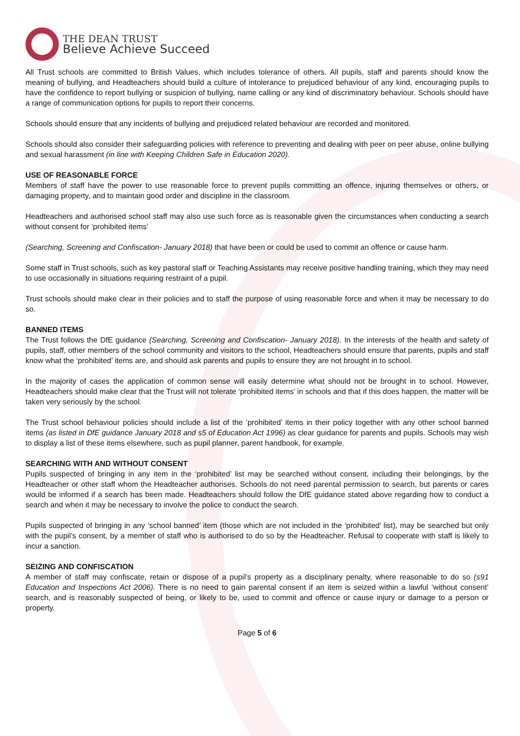THE DEAN TRUST
Believe Achieve Succeed
All Trust schools are committed to British Values, which includes tolerance of others. All pupils, staff and parents should know the meaning of bullying, and Headteachers should build a culture of intolerance to prejudiced behaviour of any kind, encouraging pupils to have the confidence to report bullying or suspicion of bullying, name calling or any kind of discriminatory behaviour. Schools should have a range of communication options for pupils to report their concerns.
Schools should ensure that any incidents of bullying and prejudiced related behaviour are recorded and monitored.
Schools should also consider their safeguarding policies with reference to preventing and dealing with peer on peer abuse, online bullying and sexual harassment (in line with Keeping Children Safe in Education 2020).
USE OF REASONABLE FORCE
Members of staff have the power to use reasonable force to prevent pupils committing an offence, injuring themselves or others, or damaging property, and to maintain good order and discipline in the classroom.
Headteachers and authorised school staff may also use such force as is reasonable given the circumstances when conducting a search without consent for ‘prohibited items’
(Searching, Screening and Confiscation- January 2018) that have been or could be used to commit an offence or cause harm.
Some staff in Trust schools, such as key pastoral staff or Teaching Assistants may receive positive handling training, which they may need to use occasionally in situations requiring restraint of a pupil.
Trust schools should make clear in their policies and to staff the purpose of using reasonable force and when it may be necessary to do so.
BANNED ITEMS
The Trust follows the DfE guidance (Searching, Screening and Confiscation- January 2018). In the interests of the health and safety of pupils, staff, other members of the school community and visitors to the school, Headteachers should ensure that parents, pupils and staff know what the ‘prohibited’ items are, and should ask parents and pupils to ensure they are not brought in to school.
In the majority of cases the application of common sense will easily determine what should not be brought in to school. However, Headteachers should make clear that the Trust will not tolerate ‘prohibited items’ in schools and that if this does happen, the matter will be taken very seriously by the school.
The Trust school behaviour policies should include a list of the ‘prohibited’ items in their policy together with any other school banned items (as listed in DfE guidance January 2018 and s5 of Education Act 1996) as clear guidance for parents and pupils. Schools may wish to display a list of these items elsewhere, such as pupil planner, parent handbook, for example.
SEARCHING WITH AND WITHOUT CONSENT
Pupils suspected of bringing in any item in the ‘prohibited’ list may be searched without consent, including their belongings, by the Headteacher or other staff whom the Headteacher authorises. Schools do not need parental permission to search, but parents or cares would be informed if a search has been made. Headteachers should follow the DfE guidance stated above regarding how to conduct a search and when it may be necessary to involve the police to conduct the search.
Pupils suspected of bringing in any ‘school banned’ item (those which are not included in the ‘prohibited’ list), may be searched but only with the pupil’s consent, by a member of staff who is authorised to do so by the Headteacher. Refusal to cooperate with staff is likely to incur a sanction.
SEIZING AND CONFISCATION
A member of staff may confiscate, retain or dispose of a pupil’s property as a disciplinary penalty, where reasonable to do so (s91 Education and Inspections Act 2006). There is no need to gain parental consent if an item is seized within a lawful ‘without consent’ search, and is reasonably suspected of being, or likely to be, used to commit and offence or cause injury or damage to a person or property.
Page 5 of 6